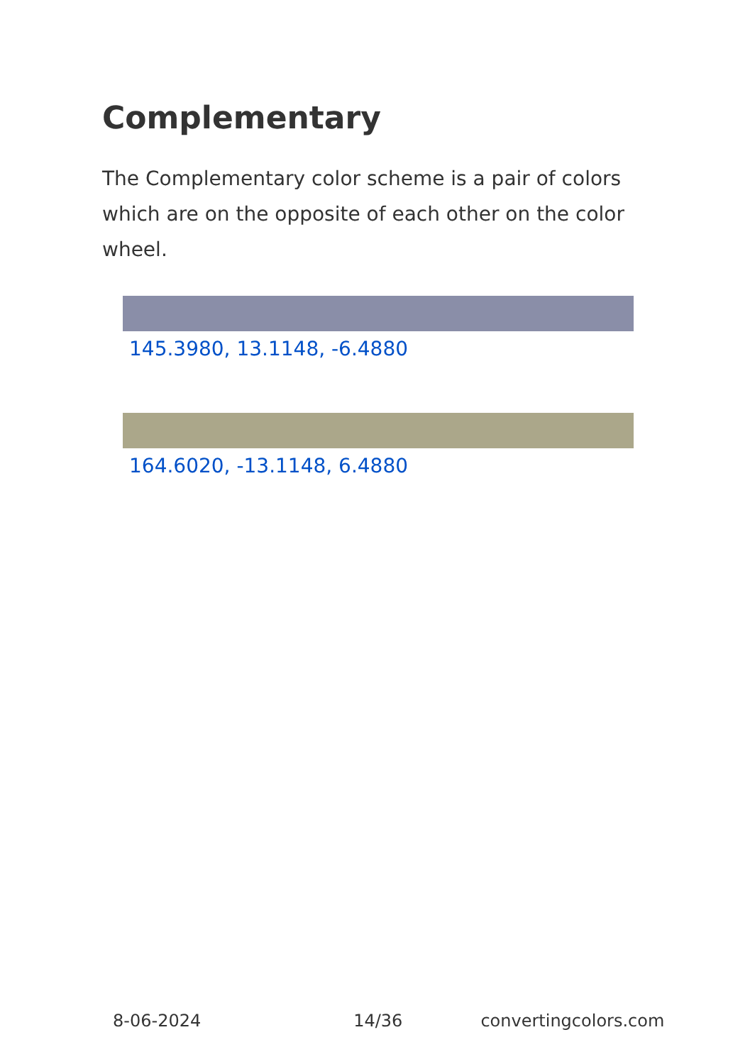Complementary
The Complementary color scheme is a pair of colors which are on the opposite of each other on the color wheel.
145.3980, 13.1148, -6.4880
164.6020, -13.1148, 6.4880
8-06-2024 14/36 convertingcolors.com